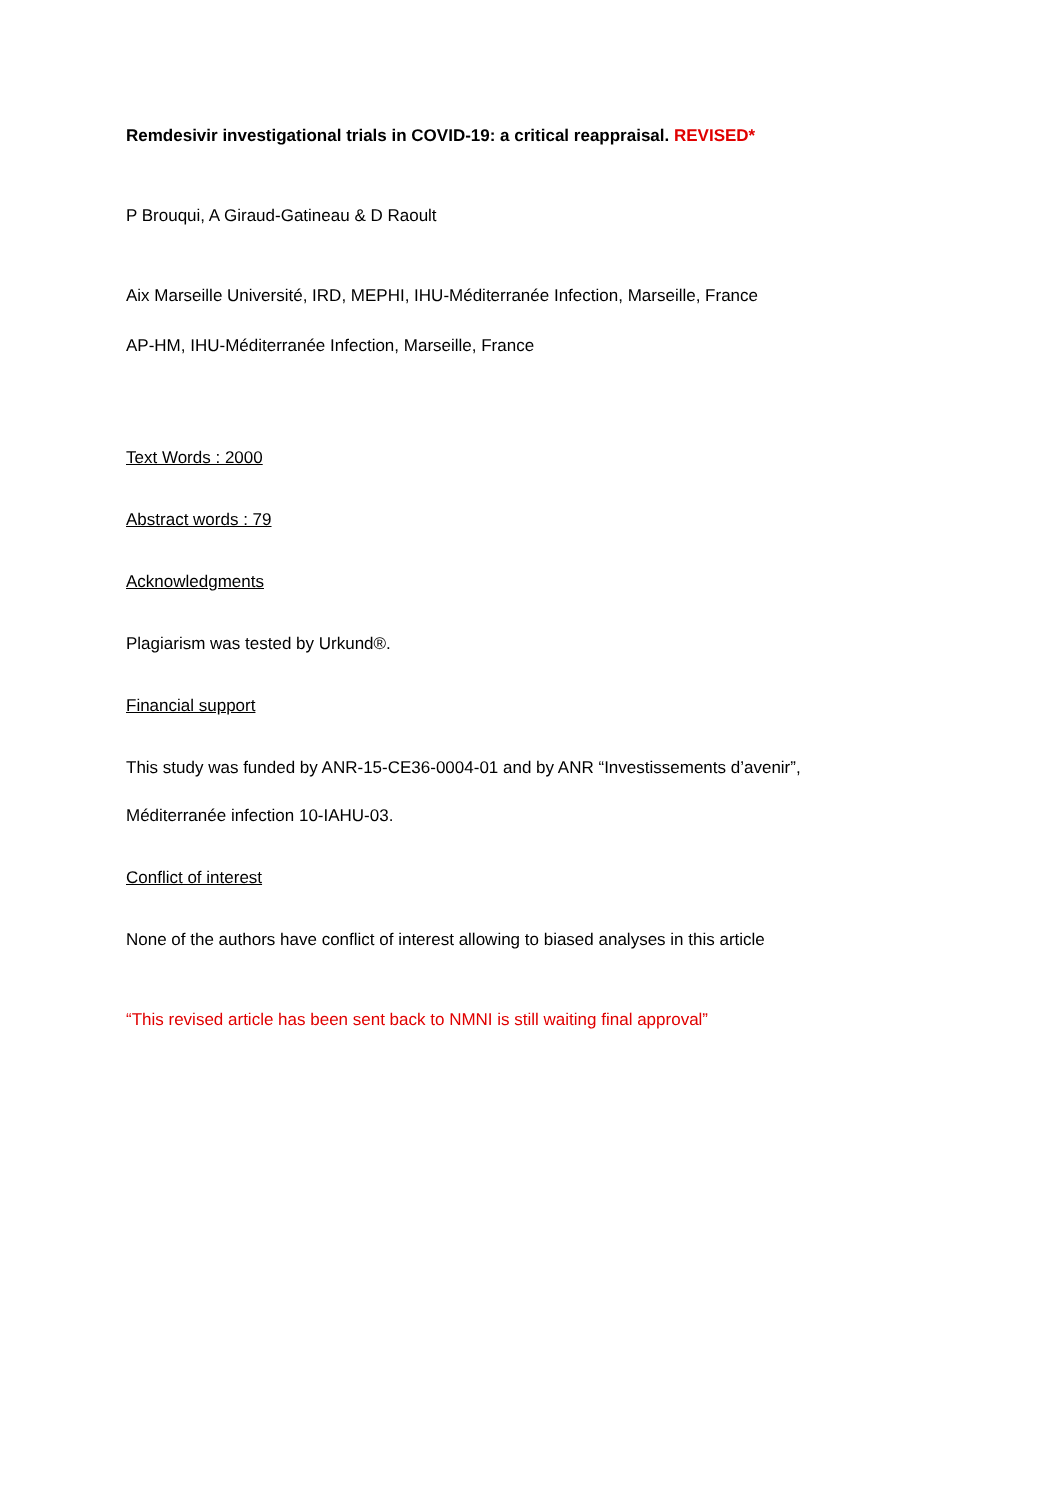Remdesivir investigational trials in COVID-19: a critical reappraisal. REVISED*
P Brouqui, A Giraud-Gatineau & D Raoult
Aix Marseille Université, IRD, MEPHI, IHU-Méditerranée Infection, Marseille, France
AP-HM, IHU-Méditerranée Infection, Marseille, France
Text Words : 2000
Abstract words : 79
Acknowledgments
Plagiarism was tested by Urkund®.
Financial support
This study was funded by ANR-15-CE36-0004-01 and by ANR “Investissements d’avenir”,
Méditerranée infection 10-IAHU-03.
Conflict of interest
None of the authors have conflict of interest allowing to biased analyses in this article
“This revised article has been sent back to NMNI is still waiting final approval”